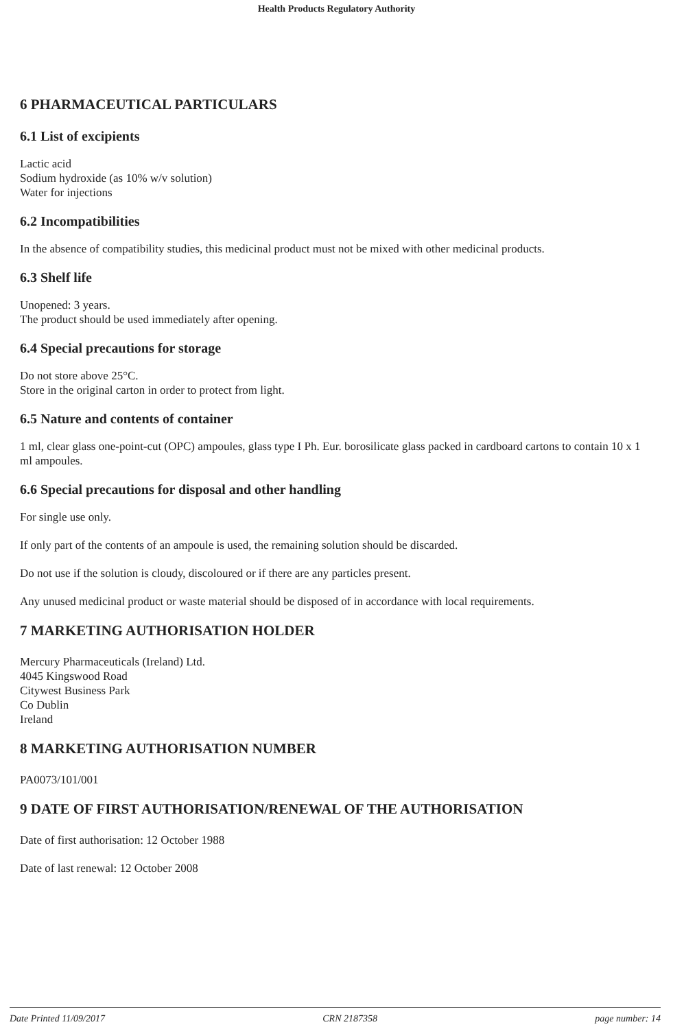Health Products Regulatory Authority
6 PHARMACEUTICAL PARTICULARS
6.1 List of excipients
Lactic acid
Sodium hydroxide (as 10% w/v solution)
Water for injections
6.2 Incompatibilities
In the absence of compatibility studies, this medicinal product must not be mixed with other medicinal products.
6.3 Shelf life
Unopened: 3 years.
The product should be used immediately after opening.
6.4 Special precautions for storage
Do not store above 25°C.
Store in the original carton in order to protect from light.
6.5 Nature and contents of container
1 ml, clear glass one-point-cut (OPC) ampoules, glass type I Ph. Eur. borosilicate glass packed in cardboard cartons to contain 10 x 1 ml ampoules.
6.6 Special precautions for disposal and other handling
For single use only.
If only part of the contents of an ampoule is used, the remaining solution should be discarded.
Do not use if the solution is cloudy, discoloured or if there are any particles present.
Any unused medicinal product or waste material should be disposed of in accordance with local requirements.
7 MARKETING AUTHORISATION HOLDER
Mercury Pharmaceuticals (Ireland) Ltd.
4045 Kingswood Road
Citywest Business Park
Co Dublin
Ireland
8 MARKETING AUTHORISATION NUMBER
PA0073/101/001
9 DATE OF FIRST AUTHORISATION/RENEWAL OF THE AUTHORISATION
Date of first authorisation: 12 October 1988
Date of last renewal: 12 October 2008
Date Printed 11/09/2017 CRN 2187358 page number: 14